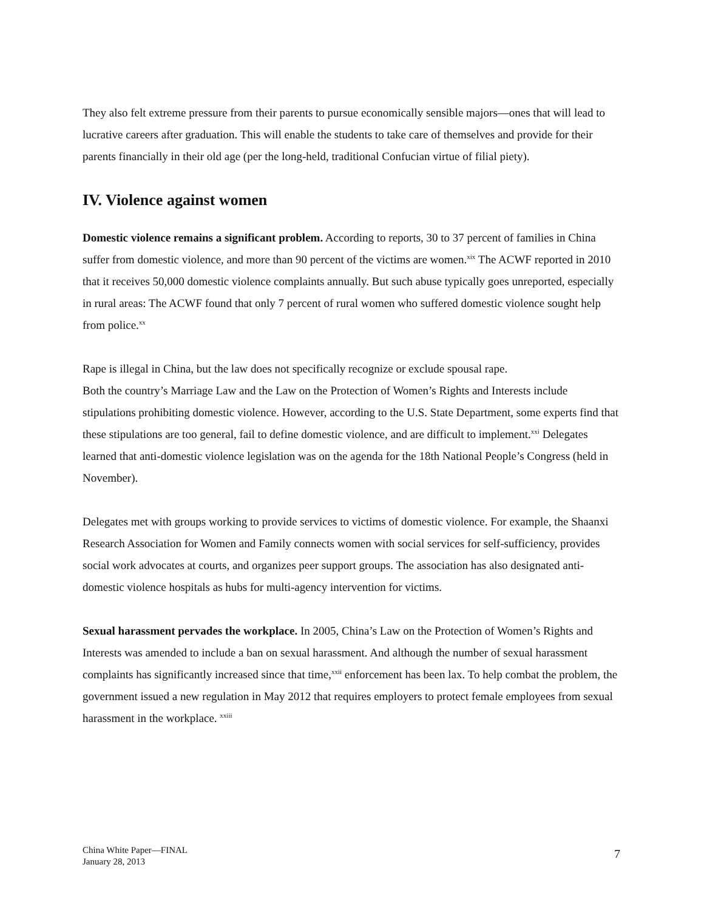They also felt extreme pressure from their parents to pursue economically sensible majors—ones that will lead to lucrative careers after graduation. This will enable the students to take care of themselves and provide for their parents financially in their old age (per the long-held, traditional Confucian virtue of filial piety).
IV. Violence against women
Domestic violence remains a significant problem. According to reports, 30 to 37 percent of families in China suffer from domestic violence, and more than 90 percent of the victims are women.<sup>xix</sup> The ACWF reported in 2010 that it receives 50,000 domestic violence complaints annually. But such abuse typically goes unreported, especially in rural areas: The ACWF found that only 7 percent of rural women who suffered domestic violence sought help from police.<sup>xx</sup>
Rape is illegal in China, but the law does not specifically recognize or exclude spousal rape.
Both the country’s Marriage Law and the Law on the Protection of Women’s Rights and Interests include stipulations prohibiting domestic violence. However, according to the U.S. State Department, some experts find that these stipulations are too general, fail to define domestic violence, and are difficult to implement.<sup>xxi</sup> Delegates learned that anti-domestic violence legislation was on the agenda for the 18th National People’s Congress (held in November).
Delegates met with groups working to provide services to victims of domestic violence. For example, the Shaanxi Research Association for Women and Family connects women with social services for self-sufficiency, provides social work advocates at courts, and organizes peer support groups. The association has also designated anti-domestic violence hospitals as hubs for multi-agency intervention for victims.
Sexual harassment pervades the workplace. In 2005, China’s Law on the Protection of Women’s Rights and Interests was amended to include a ban on sexual harassment. And although the number of sexual harassment complaints has significantly increased since that time,<sup>xxii</sup> enforcement has been lax. To help combat the problem, the government issued a new regulation in May 2012 that requires employers to protect female employees from sexual harassment in the workplace. <sup>xxiii</sup>
China White Paper—FINAL
January 28, 2013
7